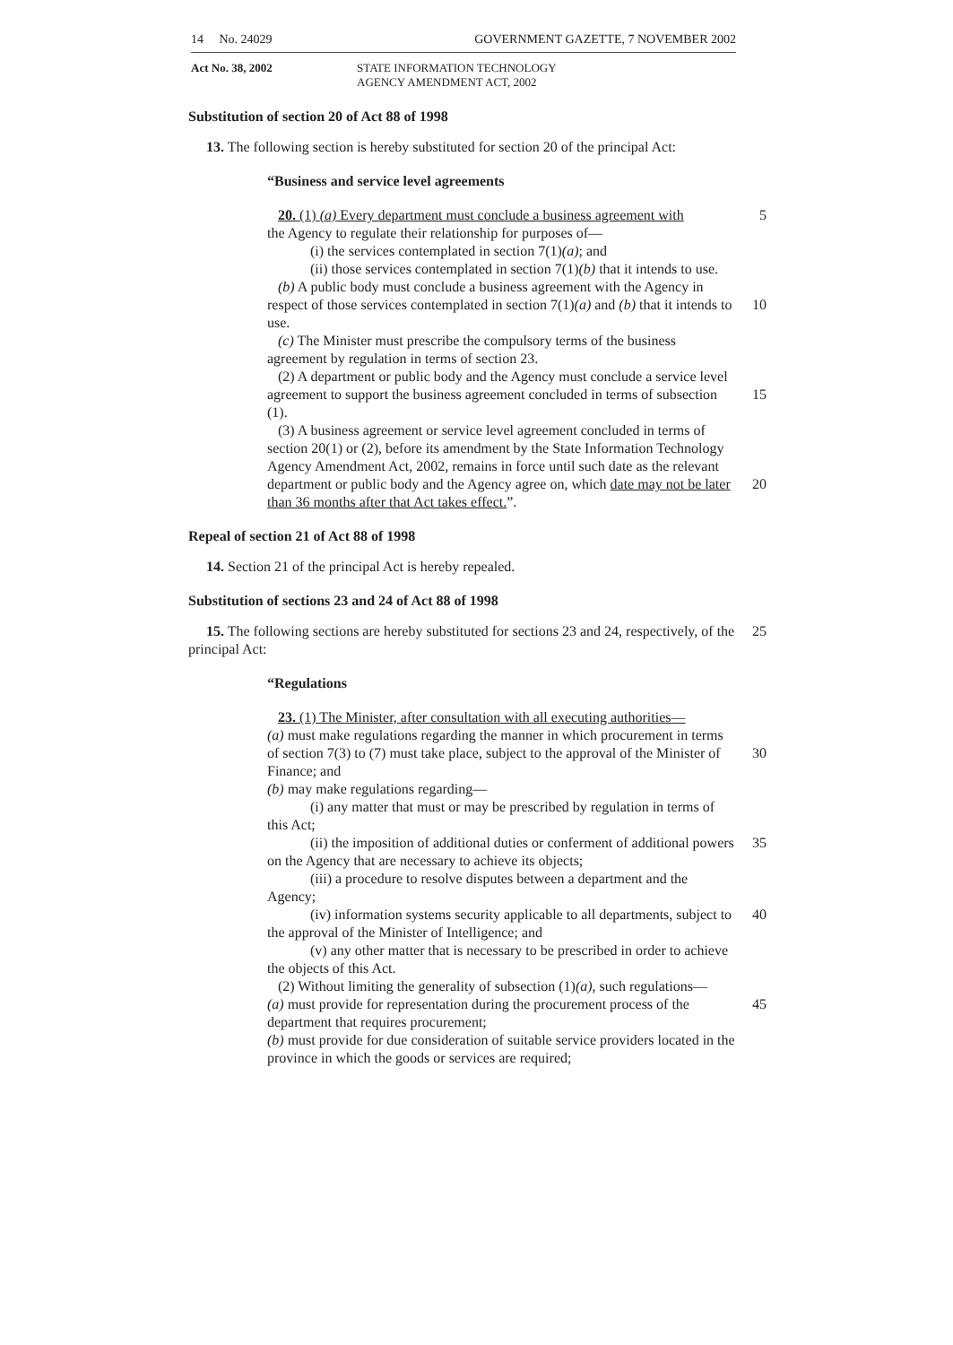14 No. 24029 GOVERNMENT GAZETTE, 7 NOVEMBER 2002
Act No. 38, 2002 STATE INFORMATION TECHNOLOGY
AGENCY AMENDMENT ACT, 2002
Substitution of section 20 of Act 88 of 1998
13. The following section is hereby substituted for section 20 of the principal Act:
“Business and service level agreements
20. (1) (a) Every department must conclude a business agreement with
the Agency to regulate their relationship for purposes of—
(i) the services contemplated in section 7(1)(a); and
(ii) those services contemplated in section 7(1)(b) that it intends to use.
(b) A public body must conclude a business agreement with the Agency in respect of those services contemplated in section 7(1)(a) and (b) that it intends to use.
(c) The Minister must prescribe the compulsory terms of the business agreement by regulation in terms of section 23.
(2) A department or public body and the Agency must conclude a service level agreement to support the business agreement concluded in terms of subsection (1).
(3) A business agreement or service level agreement concluded in terms of section 20(1) or (2), before its amendment by the State Information Technology Agency Amendment Act, 2002, remains in force until such date as the relevant department or public body and the Agency agree on, which date may not be later than 36 months after that Act takes effect.”.
5
10
15
20
Repeal of section 21 of Act 88 of 1998
14. Section 21 of the principal Act is hereby repealed.
Substitution of sections 23 and 24 of Act 88 of 1998
15. The following sections are hereby substituted for sections 23 and 24, respectively, of the principal Act:
25
“Regulations
23. (1) The Minister, after consultation with all executing authorities—
(a) must make regulations regarding the manner in which procurement in terms of section 7(3) to (7) must take place, subject to the approval of the Minister of Finance; and
(b) may make regulations regarding—
(i) any matter that must or may be prescribed by regulation in terms of this Act;
(ii) the imposition of additional duties or conferment of additional powers on the Agency that are necessary to achieve its objects;
(iii) a procedure to resolve disputes between a department and the Agency;
(iv) information systems security applicable to all departments, subject to the approval of the Minister of Intelligence; and
(v) any other matter that is necessary to be prescribed in order to achieve the objects of this Act.
(2) Without limiting the generality of subsection (1)(a), such regulations—
(a) must provide for representation during the procurement process of the department that requires procurement;
(b) must provide for due consideration of suitable service providers located in the province in which the goods or services are required;
30
35
40
45